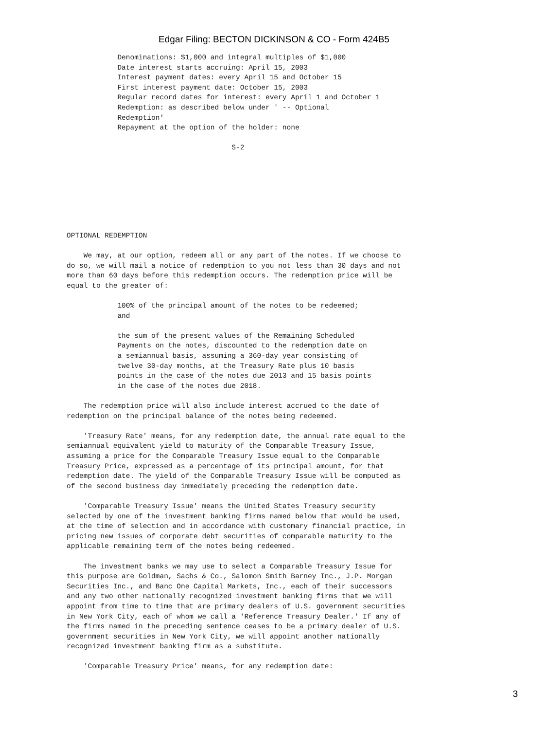Edgar Filing: BECTON DICKINSON & CO - Form 424B5
            Denominations: $1,000 and integral multiples of $1,000
            Date interest starts accruing: April 15, 2003
            Interest payment dates: every April 15 and October 15
            First interest payment date: October 15, 2003
            Regular record dates for interest: every April 1 and October 1
            Redemption: as described below under ' -- Optional
            Redemption'
            Repayment at the option of the holder: none

                                       S-2
OPTIONAL REDEMPTION

    We may, at our option, redeem all or any part of the notes. If we choose to
do so, we will mail a notice of redemption to you not less than 30 days and not
more than 60 days before this redemption occurs. The redemption price will be
equal to the greater of:

            100% of the principal amount of the notes to be redeemed;
            and

            the sum of the present values of the Remaining Scheduled
            Payments on the notes, discounted to the redemption date on
            a semiannual basis, assuming a 360-day year consisting of
            twelve 30-day months, at the Treasury Rate plus 10 basis
            points in the case of the notes due 2013 and 15 basis points
            in the case of the notes due 2018.

    The redemption price will also include interest accrued to the date of
redemption on the principal balance of the notes being redeemed.

    'Treasury Rate' means, for any redemption date, the annual rate equal to the
semiannual equivalent yield to maturity of the Comparable Treasury Issue,
assuming a price for the Comparable Treasury Issue equal to the Comparable
Treasury Price, expressed as a percentage of its principal amount, for that
redemption date. The yield of the Comparable Treasury Issue will be computed as
of the second business day immediately preceding the redemption date.

    'Comparable Treasury Issue' means the United States Treasury security
selected by one of the investment banking firms named below that would be used,
at the time of selection and in accordance with customary financial practice, in
pricing new issues of corporate debt securities of comparable maturity to the
applicable remaining term of the notes being redeemed.

    The investment banks we may use to select a Comparable Treasury Issue for
this purpose are Goldman, Sachs & Co., Salomon Smith Barney Inc., J.P. Morgan
Securities Inc., and Banc One Capital Markets, Inc., each of their successors
and any two other nationally recognized investment banking firms that we will
appoint from time to time that are primary dealers of U.S. government securities
in New York City, each of whom we call a 'Reference Treasury Dealer.' If any of
the firms named in the preceding sentence ceases to be a primary dealer of U.S.
government securities in New York City, we will appoint another nationally
recognized investment banking firm as a substitute.

    'Comparable Treasury Price' means, for any redemption date:
3